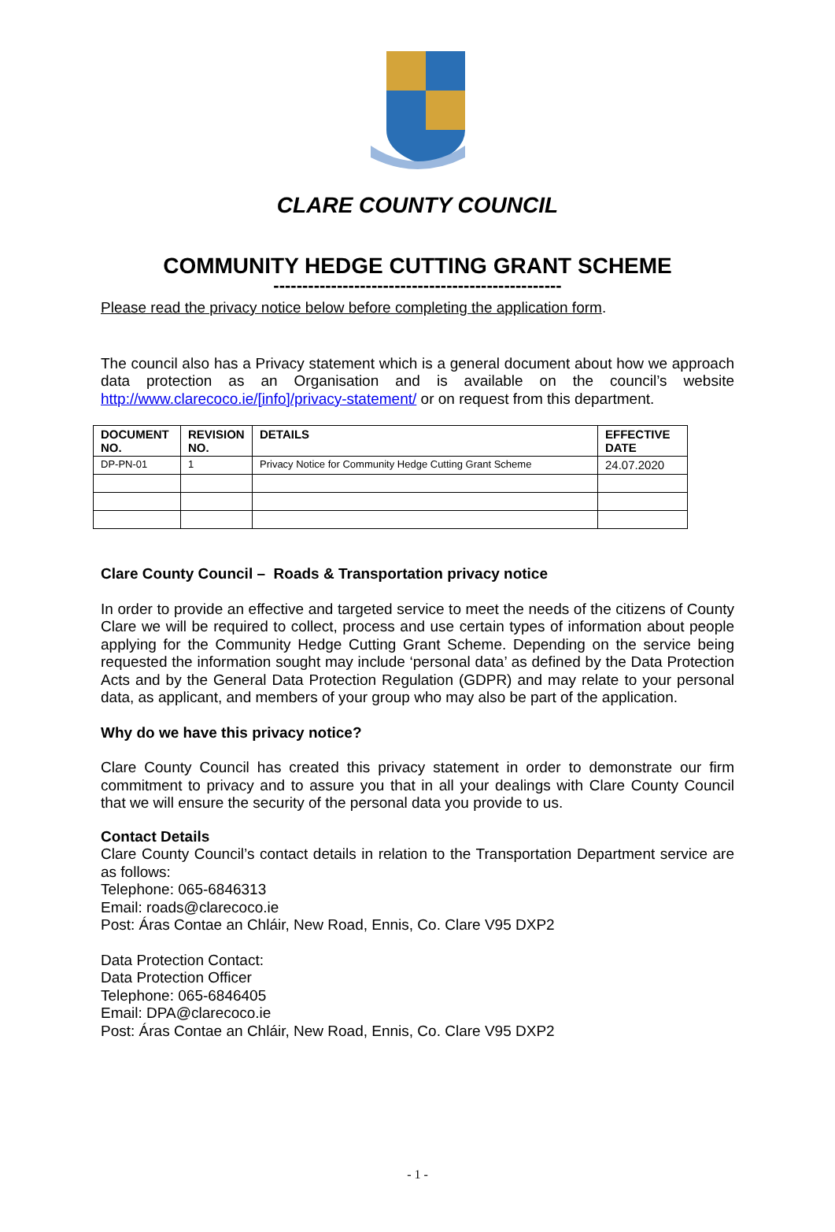CLARE COUNTY COUNCIL
COMMUNITY HEDGE CUTTING GRANT SCHEME
--------------------------------------------------
Please read the privacy notice below before completing the application form.
The council also has a Privacy statement which is a general document about how we approach data protection as an Organisation and is available on the council’s website http://www.clarecoco.ie/[info]/privacy-statement/ or on request from this department.
| DOCUMENT NO. | REVISION NO. | DETAILS | EFFECTIVE DATE |
| --- | --- | --- | --- |
| DP-PN-01 | 1 | Privacy Notice for Community Hedge Cutting Grant Scheme | 24.07.2020 |
Clare County Council – Roads & Transportation privacy notice
In order to provide an effective and targeted service to meet the needs of the citizens of County Clare we will be required to collect, process and use certain types of information about people applying for the Community Hedge Cutting Grant Scheme. Depending on the service being requested the information sought may include ‘personal data’ as defined by the Data Protection Acts and by the General Data Protection Regulation (GDPR) and may relate to your personal data, as applicant, and members of your group who may also be part of the application.
Why do we have this privacy notice?
Clare County Council has created this privacy statement in order to demonstrate our firm commitment to privacy and to assure you that in all your dealings with Clare County Council that we will ensure the security of the personal data you provide to us.
Contact Details
Clare County Council’s contact details in relation to the Transportation Department service are as follows:
Telephone: 065-6846313
Email: roads@clarecoco.ie
Post: Áras Contae an Chláir, New Road, Ennis, Co. Clare V95 DXP2
Data Protection Contact:
Data Protection Officer
Telephone: 065-6846405
Email: DPA@clarecoco.ie
Post: Áras Contae an Chláir, New Road, Ennis, Co. Clare V95 DXP2
- 1 -